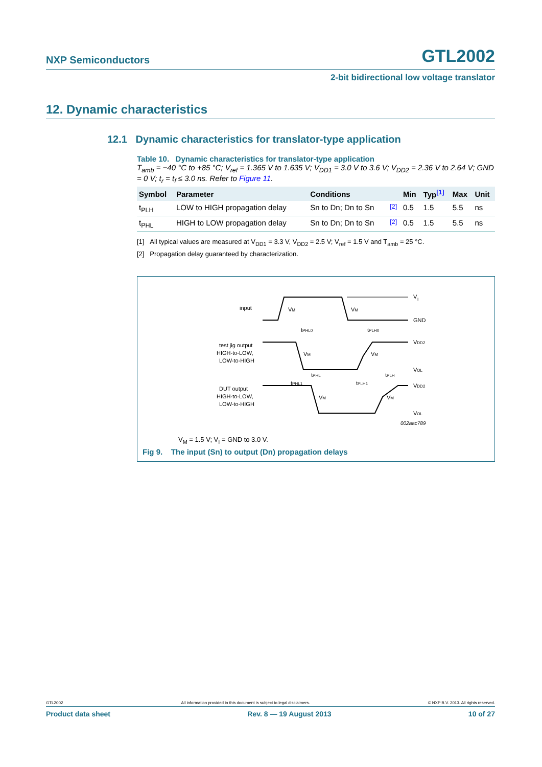NXP Semiconductors GTL2002
2-bit bidirectional low voltage translator
12. Dynamic characteristics
12.1 Dynamic characteristics for translator-type application
Table 10. Dynamic characteristics for translator-type application
T<sub>amb</sub> = −40 °C to +85 °C; V<sub>ref</sub> = 1.365 V to 1.635 V; V<sub>DD1</sub> = 3.0 V to 3.6 V; V<sub>DD2</sub> = 2.36 V to 2.64 V; GND = 0 V; t<sub>r</sub> = t<sub>f</sub> ≤ 3.0 ns. Refer to Figure 11.
| Symbol | Parameter | Conditions | | Min | Typ<sup>[1]</sup> | Max | Unit |
| --- | --- | --- | --- | --- | --- | --- | --- |
| t<sub>PLH</sub> | LOW to HIGH propagation delay | Sn to Dn; Dn to Sn | <sup>[2]</sup> | 0.5 | 1.5 | 5.5 | ns |
| t<sub>PHL</sub> | HIGH to LOW propagation delay | Sn to Dn; Dn to Sn | <sup>[2]</sup> | 0.5 | 1.5 | 5.5 | ns |
[1] All typical values are measured at V<sub>DD1</sub> = 3.3 V, V<sub>DD2</sub> = 2.5 V; V<sub>ref</sub> = 1.5 V and T<sub>amb</sub> = 25 °C.
[2] Propagation delay guaranteed by characterization.
input
V
I
GND
test jig output
HIGH-to-LOW,
LOW-to-HIGH
VDD2
VOL
tPHL0
tPLH0
tPHL
tPLH
tPHL1
tPLH1
DUT output
HIGH-to-LOW,
LOW-to-HIGH
VDD2
VOL
VM
VM
VM
VM
VM
VM
002aac789
V<sub>M</sub> = 1.5 V; V<sub>I</sub> = GND to 3.0 V.
Fig 9. The input (Sn) to output (Dn) propagation delays
GTL2002 All information provided in this document is subject to legal disclaimers. © NXP B.V. 2013. All rights reserved.
Product data sheet Rev. 8 — 19 August 2013 10 of 27